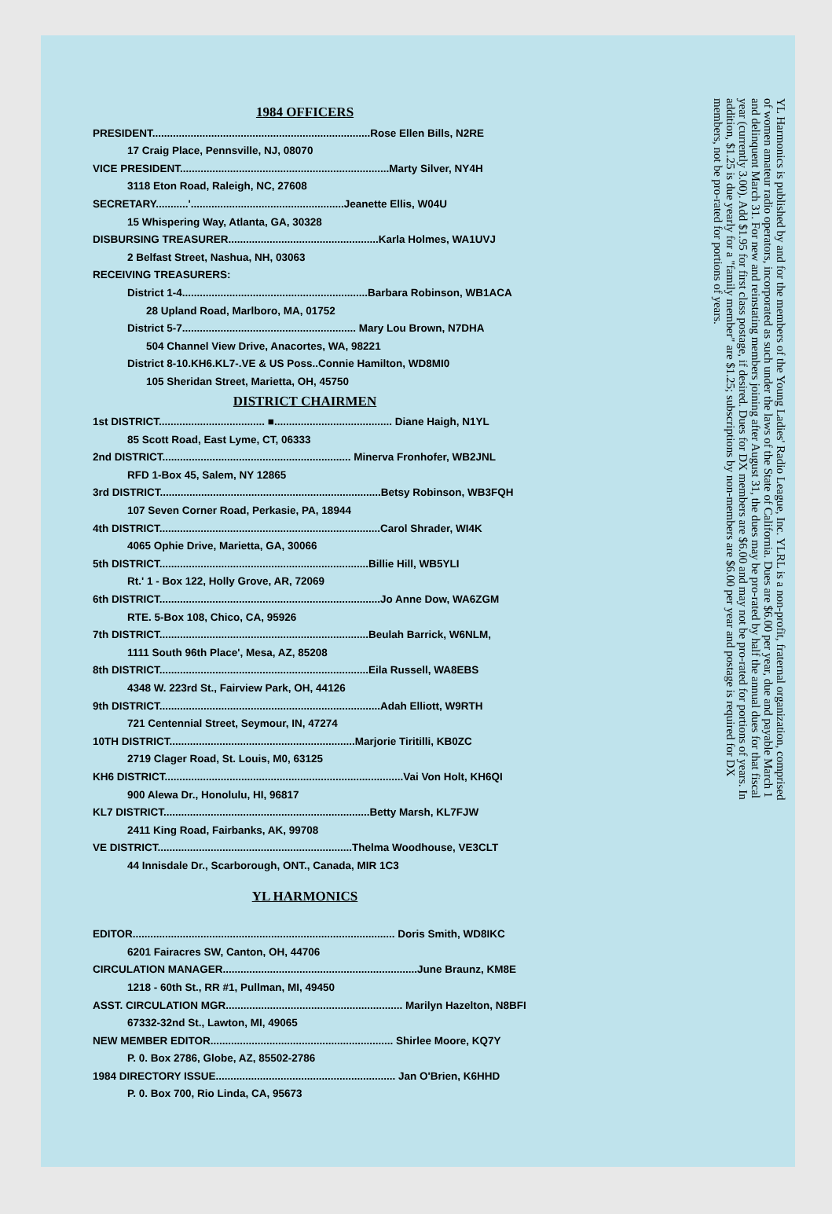1984 OFFICERS
PRESIDENT..........................................................................Rose Ellen Bills, N2RE
17 Craig Place, Pennsville, NJ, 08070
VICE PRESIDENT.......................................................................Marty Silver, NY4H
3118 Eton Road, Raleigh, NC, 27608
SECRETARY...........'....................................................Jeanette Ellis, W04U
15 Whispering Way, Atlanta, GA, 30328
DISBURSING TREASURER...................................................Karla Holmes, WA1UVJ
2 Belfast Street, Nashua, NH, 03063
RECEIVING TREASURERS:
District 1-4...............................................................Barbara Robinson, WB1ACA
28 Upland Road, Marlboro, MA, 01752
District 5-7........................................................... Mary Lou Brown, N7DHA
504 Channel View Drive, Anacortes, WA, 98221
District 8-10.KH6.KL7-.VE & US Poss..Connie Hamilton, WD8MI0
105 Sheridan Street, Marietta, OH, 45750
DISTRICT CHAIRMEN
1st DISTRICT.................................... ■........................................ Diane Haigh, N1YL
85 Scott Road, East Lyme, CT, 06333
2nd DISTRICT................................................................ Minerva Fronhofer, WB2JNL
RFD 1-Box 45, Salem, NY 12865
3rd DISTRICT...........................................................................Betsy Robinson, WB3FQH
107 Seven Corner Road, Perkasie, PA, 18944
4th DISTRICT...........................................................................Carol Shrader, WI4K
4065 Ophie Drive, Marietta, GA, 30066
5th DISTRICT.......................................................................Billie Hill, WB5YLI
Rt.' 1 - Box 122, Holly Grove, AR, 72069
6th DISTRICT...........................................................................Jo Anne Dow, WA6ZGM
RTE. 5-Box 108, Chico, CA, 95926
7th DISTRICT.......................................................................Beulah Barrick, W6NLM,
1111 South 96th Place', Mesa, AZ, 85208
8th DISTRICT.......................................................................Eila Russell, WA8EBS
4348 W. 223rd St., Fairview Park, OH, 44126
9th DISTRICT...........................................................................Adah Elliott, W9RTH
721 Centennial Street, Seymour, IN, 47274
10TH DISTRICT...............................................................Marjorie Tiritilli, KB0ZC
2719 Clager Road, St. Louis, M0, 63125
KH6 DISTRICT.................................................................................Vai Von Holt, KH6QI
900 Alewa Dr., Honolulu, HI, 96817
KL7 DISTRICT......................................................................Betty Marsh, KL7FJW
2411 King Road, Fairbanks, AK, 99708
VE DISTRICT..................................................................Thelma Woodhouse, VE3CLT
44 Innisdale Dr., Scarborough, ONT., Canada, MIR 1C3
YL HARMONICS
EDITOR......................................................................................... Doris Smith, WD8IKC
6201 Fairacres SW, Canton, OH, 44706
CIRCULATION MANAGER..................................................................June Braunz, KM8E
1218 - 60th St., RR #1, Pullman, MI, 49450
ASST. CIRCULATION MGR............................................................ Marilyn Hazelton, N8BFI
67332-32nd St., Lawton, MI, 49065
NEW MEMBER EDITOR.............................................................. Shirlee Moore, KQ7Y
P. 0. Box 2786, Globe, AZ, 85502-2786
1984 DIRECTORY ISSUE............................................................. Jan O'Brien, K6HHD
P. 0. Box 700, Rio Linda, CA, 95673
YL Harmonics is published by and for the members of the Young Ladies' Radio League, Inc. YLRL is a non-profit, fraternal organization, comprised of women amateur radio operators, incorporated as such under the laws of the State of California. Dues are $6.00 per year, due and payable March 1 and delinquent March 31. For new and reinstating members joining after August 31, the dues may be pro-rated by half the annual dues for that fiscal year (currently 3.00). Add $1.95 for first class postage, if desired. Dues for DX members are $6.00 and may not be pro-rated for portions of years. In addition, $1.25 is due yearly for a "family member" are $1.25; subscriptions by non-members are $6.00 per year and postage is required for DX members, not be pro-rated for portions of years.